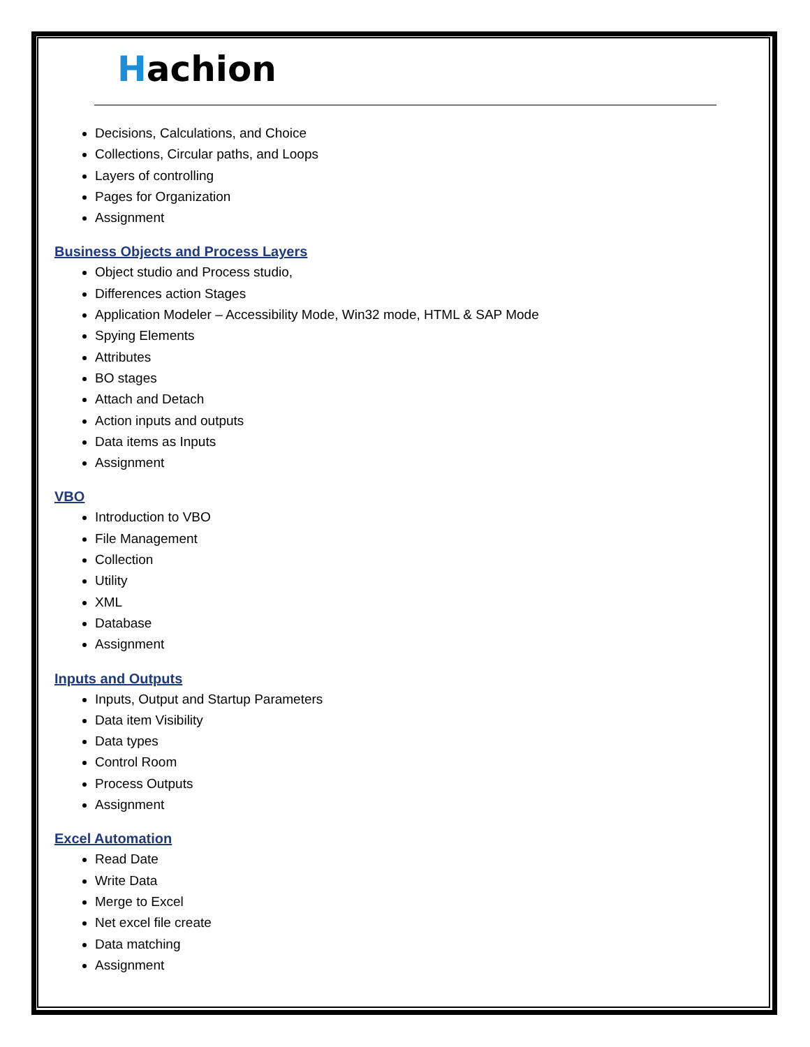Hachion
Decisions, Calculations, and Choice
Collections, Circular paths, and Loops
Layers of controlling
Pages for Organization
Assignment
Business Objects and Process Layers
Object studio and Process studio,
Differences action Stages
Application Modeler – Accessibility Mode, Win32 mode, HTML & SAP Mode
Spying Elements
Attributes
BO stages
Attach and Detach
Action inputs and outputs
Data items as Inputs
Assignment
VBO
Introduction to VBO
File Management
Collection
Utility
XML
Database
Assignment
Inputs and Outputs
Inputs, Output and Startup Parameters
Data item Visibility
Data types
Control Room
Process Outputs
Assignment
Excel Automation
Read Date
Write Data
Merge to Excel
Net excel file create
Data matching
Assignment